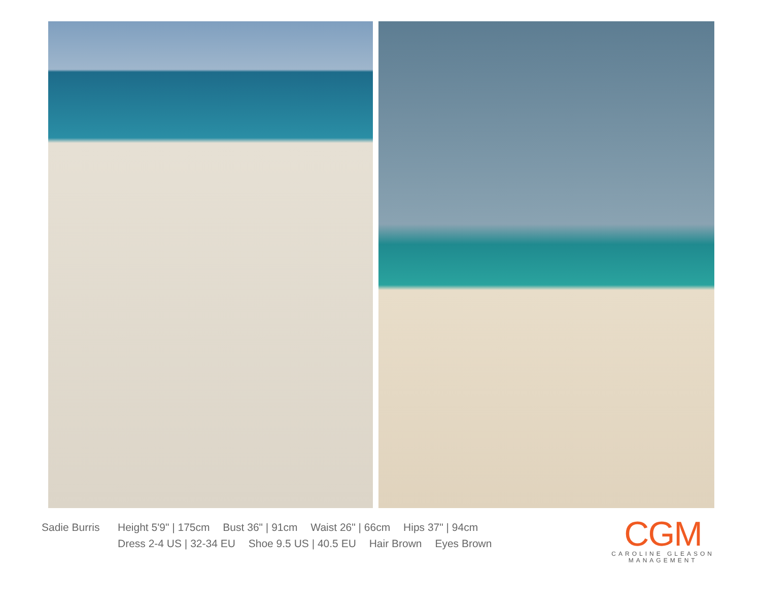Sadie Burris
Height 5'9" | 175cm Bust 36" | 91cm Waist 26" | 66cm Hips 37" | 94cm
Dress 2-4 US | 32-34 EU Shoe 9.5 US | 40.5 EU Hair Brown Eyes Brown
CGM
CAROLINE GLEASON
MANAGEMENT